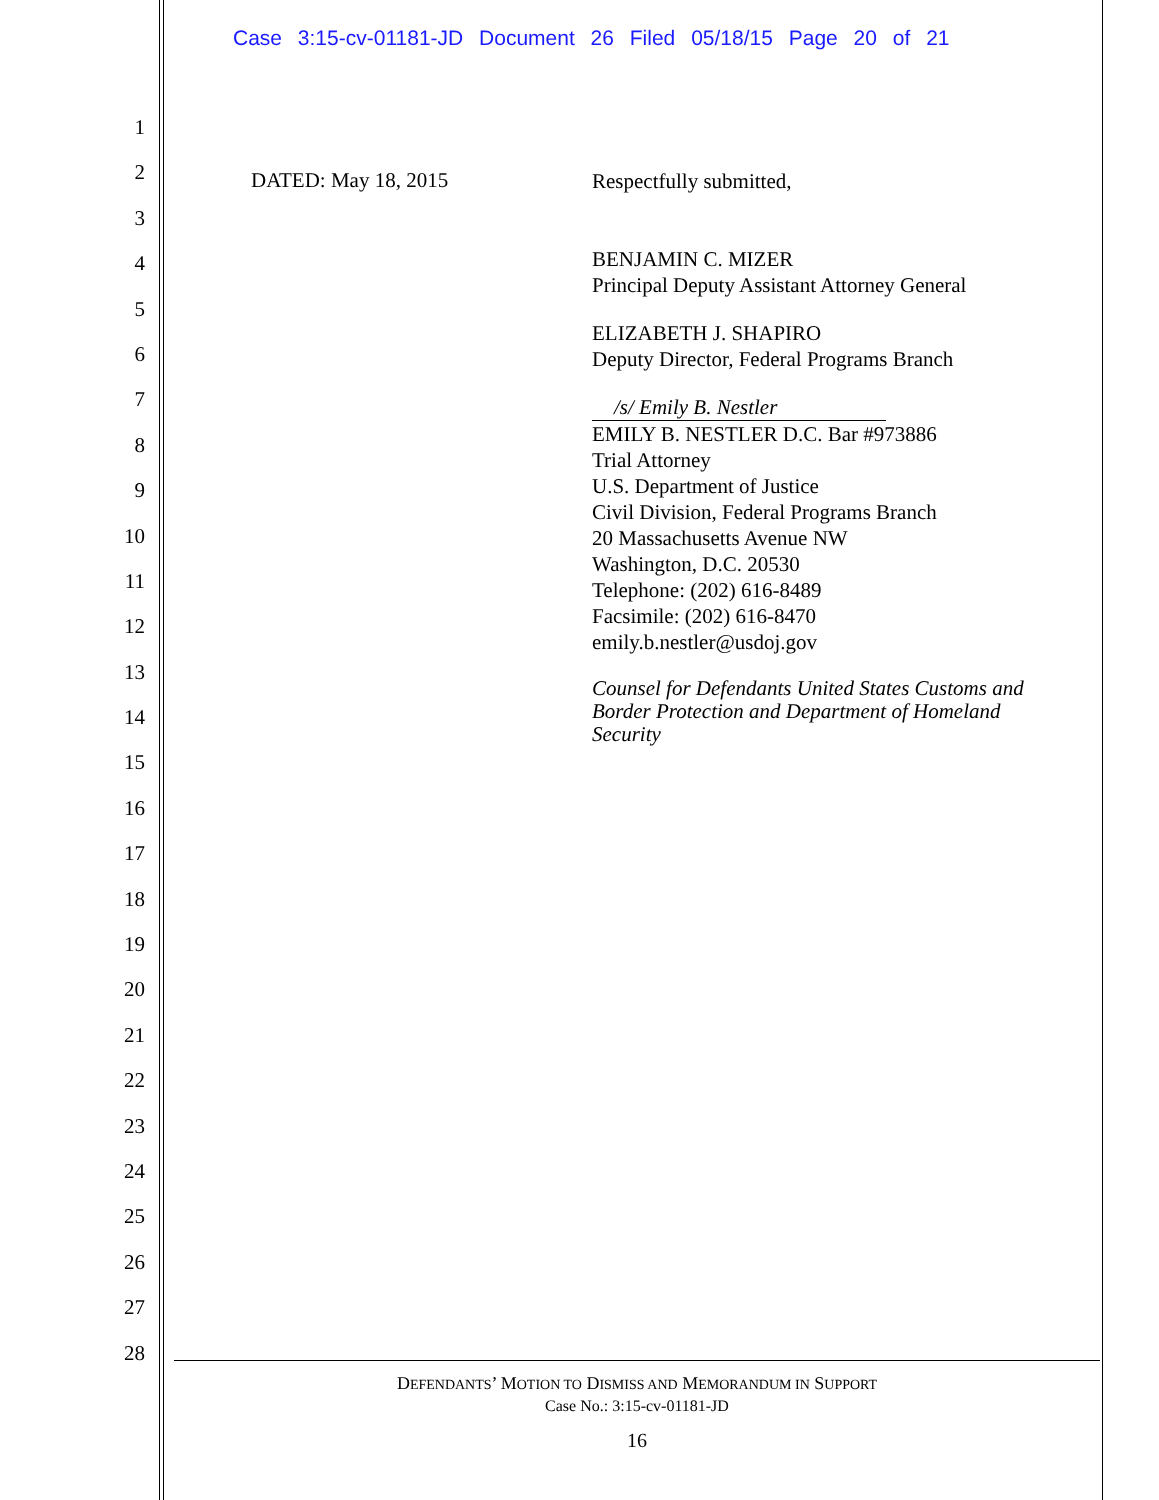Case 3:15-cv-01181-JD Document 26 Filed 05/18/15 Page 20 of 21
1
2
3
4
5
6
7
8
9
10
11
12
13
14
15
16
17
18
19
20
21
22
23
24
25
26
27
28
DATED: May 18, 2015
Respectfully submitted,
BENJAMIN C. MIZER
Principal Deputy Assistant Attorney General
ELIZABETH J. SHAPIRO
Deputy Director, Federal Programs Branch
/s/ Emily B. Nestler
EMILY B. NESTLER D.C. Bar #973886
Trial Attorney
U.S. Department of Justice
Civil Division, Federal Programs Branch
20 Massachusetts Avenue NW
Washington, D.C. 20530
Telephone: (202) 616-8489
Facsimile: (202) 616-8470
emily.b.nestler@usdoj.gov
Counsel for Defendants United States Customs and
Border Protection and Department of Homeland
Security
DEFENDANTS’ MOTION TO DISMISS AND MEMORANDUM IN SUPPORT
Case No.: 3:15-cv-01181-JD
16